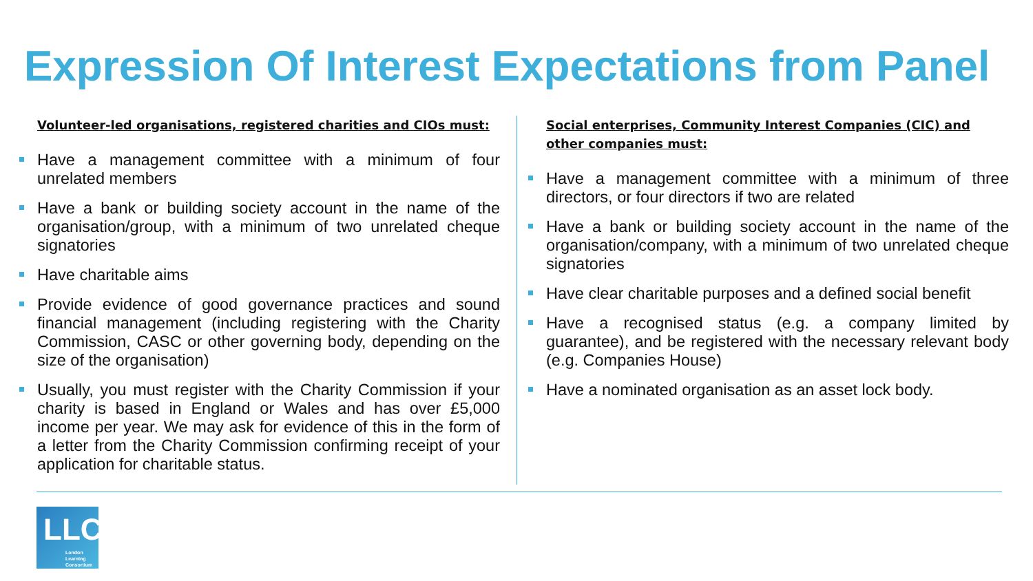Expression Of Interest Expectations from Panel
Volunteer-led organisations, registered charities and CIOs must:
Have a management committee with a minimum of four unrelated members
Have a bank or building society account in the name of the organisation/group, with a minimum of two unrelated cheque signatories
Have charitable aims
Provide evidence of good governance practices and sound financial management (including registering with the Charity Commission, CASC or other governing body, depending on the size of the organisation)
Usually, you must register with the Charity Commission if your charity is based in England or Wales and has over £5,000 income per year. We may ask for evidence of this in the form of a letter from the Charity Commission confirming receipt of your application for charitable status.
Social enterprises, Community Interest Companies (CIC) and other companies must:
Have a management committee with a minimum of three directors, or four directors if two are related
Have a bank or building society account in the name of the organisation/company, with a minimum of two unrelated cheque signatories
Have clear charitable purposes and a defined social benefit
Have a recognised status (e.g. a company limited by guarantee), and be registered with the necessary relevant body (e.g. Companies House)
Have a nominated organisation as an asset lock body.
LLC
London
Learning
Consortium